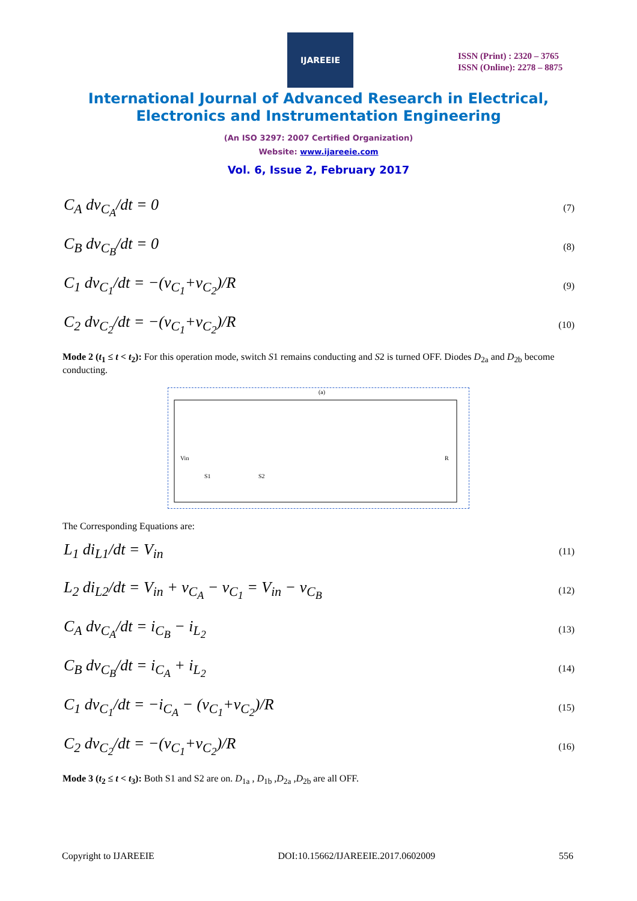IJAREEIE
ISSN (Print) : 2320 – 3765
ISSN (Online): 2278 – 8875
International Journal of Advanced Research in Electrical,
Electronics and Instrumentation Engineering
(An ISO 3297: 2007 Certified Organization)
Website: www.ijareeie.com
Vol. 6, Issue 2, February 2017
C<sub>A</sub> dv<sub>C<sub>A</sub></sub>/dt = 0 (7)
C<sub>B</sub> dv<sub>C<sub>B</sub></sub>/dt = 0 (8)
C<sub>1</sub> dv<sub>C<sub>1</sub></sub>/dt = −(v<sub>C<sub>1</sub></sub>+v<sub>C<sub>2</sub></sub>)/R (9)
C<sub>2</sub> dv<sub>C<sub>2</sub></sub>/dt = −(v<sub>C<sub>1</sub></sub>+v<sub>C<sub>2</sub></sub>)/R (10)
Mode 2 (t<sub>1</sub> ≤ t < t<sub>2</sub>): For this operation mode, switch S1 remains conducting and S2 is turned OFF. Diodes D<sub>2a</sub> and D<sub>2b</sub> become conducting.
(a)
Vin
S1
S2
R
The Corresponding Equations are:
L<sub>1</sub> di<sub>L1</sub>/dt = V<sub>in</sub> (11)
L<sub>2</sub> di<sub>L2</sub>/dt = V<sub>in</sub> + v<sub>C<sub>A</sub></sub> − v<sub>C<sub>1</sub></sub> = V<sub>in</sub> − v<sub>C<sub>B</sub></sub> (12)
C<sub>A</sub> dv<sub>C<sub>A</sub></sub>/dt = i<sub>C<sub>B</sub></sub> − i<sub>L<sub>2</sub></sub> (13)
C<sub>B</sub> dv<sub>C<sub>B</sub></sub>/dt = i<sub>C<sub>A</sub></sub> + i<sub>L<sub>2</sub></sub> (14)
C<sub>1</sub> dv<sub>C<sub>1</sub></sub>/dt = −i<sub>C<sub>A</sub></sub> − (v<sub>C<sub>1</sub></sub>+v<sub>C<sub>2</sub></sub>)/R (15)
C<sub>2</sub> dv<sub>C<sub>2</sub></sub>/dt = −(v<sub>C<sub>1</sub></sub>+v<sub>C<sub>2</sub></sub>)/R (16)
Mode 3 (t<sub>2</sub> ≤ t < t<sub>3</sub>): Both S1 and S2 are on. D<sub>1a</sub> , D<sub>1b</sub> ,D<sub>2a</sub> ,D<sub>2b</sub> are all OFF.
Copyright to IJAREEIE DOI:10.15662/IJAREEIE.2017.0602009 556